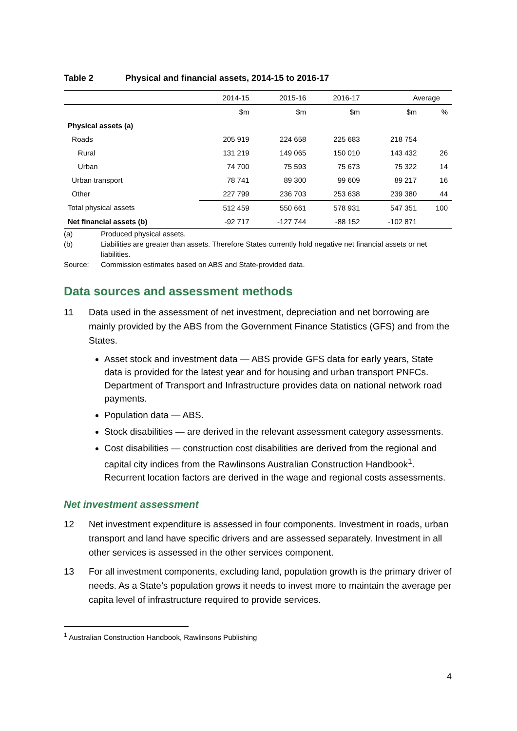Table 2 Physical and financial assets, 2014-15 to 2016-17
| | 2014-15 | 2015-16 | 2016-17 | Average | |
| --- | --- | --- | --- | --- | --- |
| | $m | $m | $m | $m | % |
| Physical assets (a) | | | | | |
| Roads | 205 919 | 224 658 | 225 683 | 218 754 | |
| Rural | 131 219 | 149 065 | 150 010 | 143 432 | 26 |
| Urban | 74 700 | 75 593 | 75 673 | 75 322 | 14 |
| Urban transport | 78 741 | 89 300 | 99 609 | 89 217 | 16 |
| Other | 227 799 | 236 703 | 253 638 | 239 380 | 44 |
| Total physical assets | 512 459 | 550 661 | 578 931 | 547 351 | 100 |
| Net financial assets (b) | -92 717 | -127 744 | -88 152 | -102 871 | |
(a) Produced physical assets.
(b) Liabilities are greater than assets. Therefore States currently hold negative net financial assets or net liabilities.
Source: Commission estimates based on ABS and State-provided data.
Data sources and assessment methods
11 Data used in the assessment of net investment, depreciation and net borrowing are mainly provided by the ABS from the Government Finance Statistics (GFS) and from the States.
Asset stock and investment data — ABS provide GFS data for early years, State data is provided for the latest year and for housing and urban transport PNFCs. Department of Transport and Infrastructure provides data on national network road payments.
Population data — ABS.
Stock disabilities — are derived in the relevant assessment category assessments.
Cost disabilities — construction cost disabilities are derived from the regional and capital city indices from the Rawlinsons Australian Construction Handbook<sup>1</sup>. Recurrent location factors are derived in the wage and regional costs assessments.
Net investment assessment
12 Net investment expenditure is assessed in four components. Investment in roads, urban transport and land have specific drivers and are assessed separately. Investment in all other services is assessed in the other services component.
13 For all investment components, excluding land, population growth is the primary driver of needs. As a State’s population grows it needs to invest more to maintain the average per capita level of infrastructure required to provide services.
<sup>1</sup> Australian Construction Handbook, Rawlinsons Publishing
4